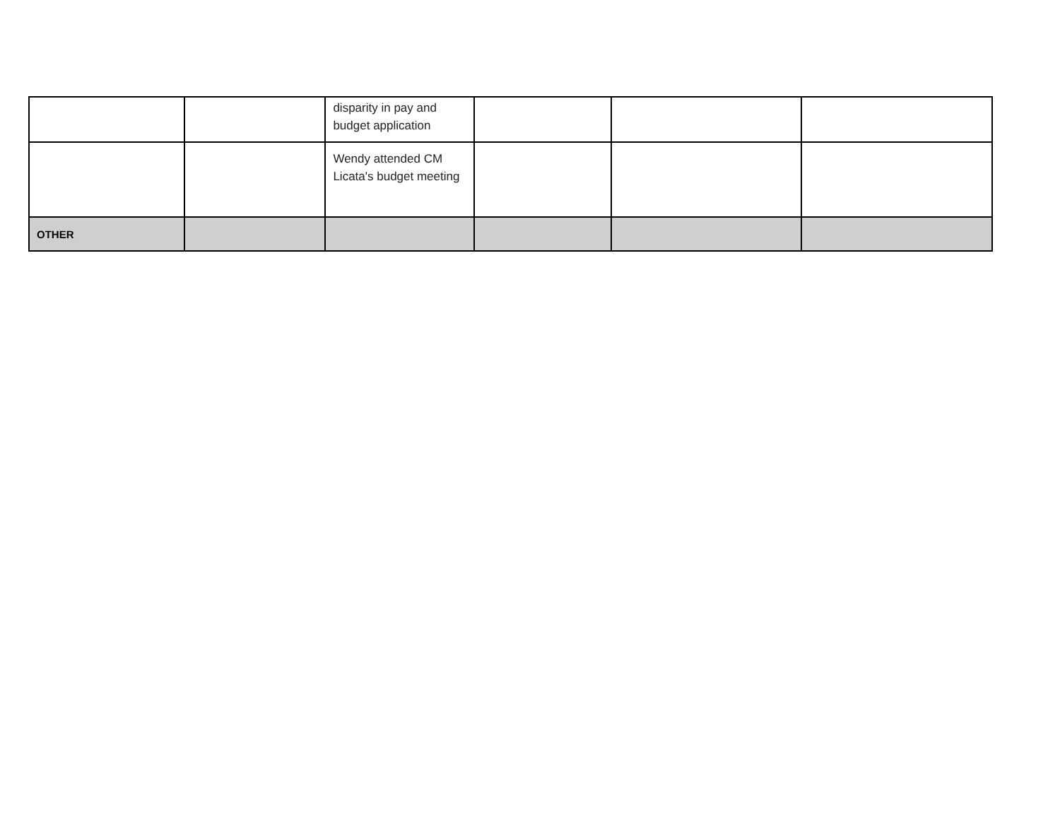| | | disparity in pay and budget application | | | |
| | | Wendy attended CM Licata's budget meeting | | | |
| OTHER | | | | | |